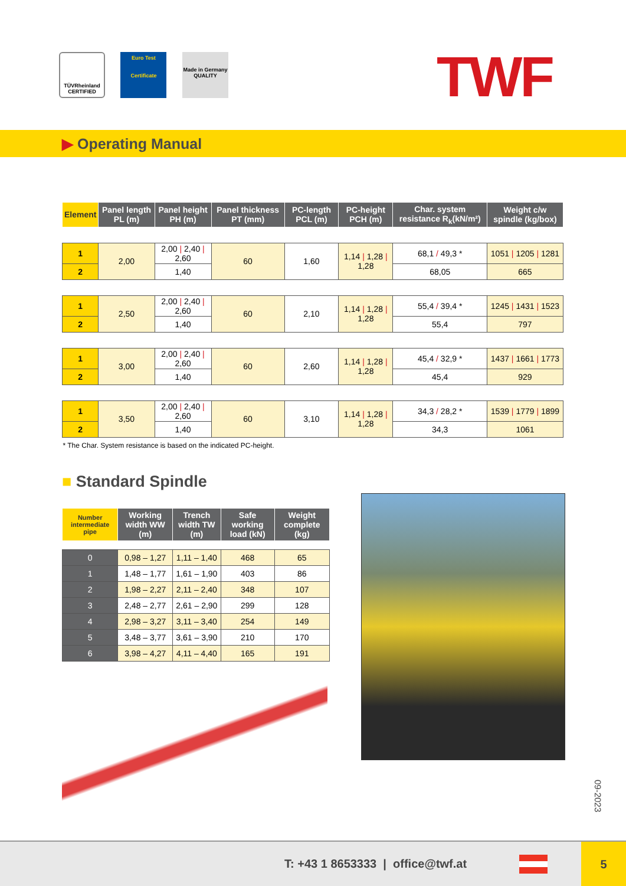TÜVRheinland CERTIFIED Euro Test
Certificate Made in Germany QUALITY
TWF
▶ Operating Manual
| Element | Panel length PL (m) | Panel height PH (m) | Panel thickness PT (mm) | PC-length PCL (m) | PC-height PCH (m) | Char. system resistance R<sub>k</sub>(kN/m²) | Weight c/w spindle (kg/box) |
| --- | --- | --- | --- | --- | --- | --- | --- |
| 1 | 2,00 | 2,00 / 2,40 / 2,60 | 60 | 1,60 | 1,14 / 1,28 / 1,28 | 68,1 / 49,3 * | 1051 / 1205 / 1281 |
| 2 | | 1,40 | | | | 68,05 | 665 |
| 1 | 2,50 | 2,00 / 2,40 / 2,60 | 60 | 2,10 | 1,14 / 1,28 / 1,28 | 55,4 / 39,4 * | 1245 / 1431 / 1523 |
| 2 | | 1,40 | | | | 55,4 | 797 |
| 1 | 3,00 | 2,00 / 2,40 / 2,60 | 60 | 2,60 | 1,14 / 1,28 / 1,28 | 45,4 / 32,9 * | 1437 / 1661 / 1773 |
| 2 | | 1,40 | | | | 45,4 | 929 |
| 1 | 3,50 | 2,00 / 2,40 / 2,60 | 60 | 3,10 | 1,14 / 1,28 / 1,28 | 34,3 / 28,2 * | 1539 / 1779 / 1899 |
| 2 | | 1,40 | | | | 34,3 | 1061 |
| * The Char. System resistance is based on the indicated PC-height. | | | | | | | |
■ Standard Spindle
| Number intermediate pipe | Working width WW (m) | Trench width TW (m) | Safe working load (kN) | Weight complete (kg) |
| --- | --- | --- | --- | --- |
| 0 | 0,98 – 1,27 | 1,11 – 1,40 | 468 | 65 |
| 1 | 1,48 – 1,77 | 1,61 – 1,90 | 403 | 86 |
| 2 | 1,98 – 2,27 | 2,11 – 2,40 | 348 | 107 |
| 3 | 2,48 – 2,77 | 2,61 – 2,90 | 299 | 128 |
| 4 | 2,98 – 3,27 | 3,11 – 3,40 | 254 | 149 |
| 5 | 3,48 – 3,77 | 3,61 – 3,90 | 210 | 170 |
| 6 | 3,98 – 4,27 | 4,11 – 4,40 | 165 | 191 |
09-2023
T: +43 1 8653333 | office@twf.at
5